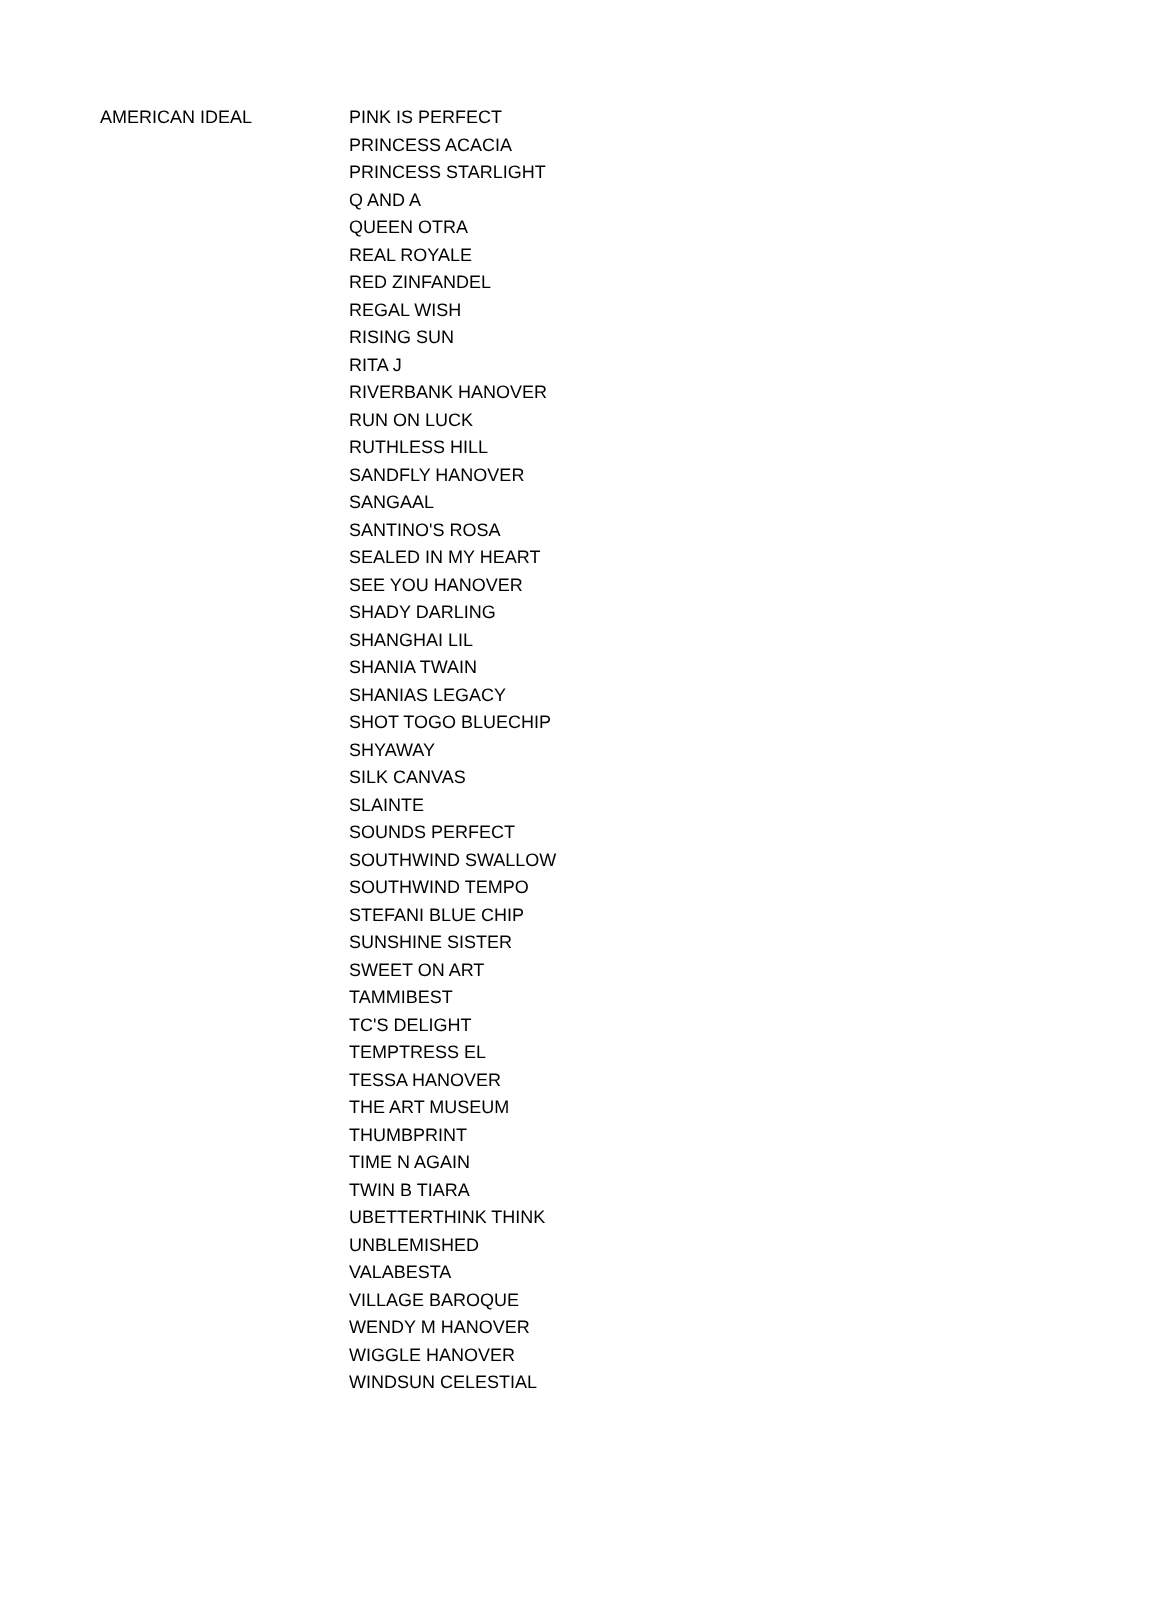| AMERICAN IDEAL | PINK IS PERFECT |
| | PRINCESS ACACIA |
| | PRINCESS STARLIGHT |
| | Q AND A |
| | QUEEN OTRA |
| | REAL ROYALE |
| | RED ZINFANDEL |
| | REGAL WISH |
| | RISING SUN |
| | RITA J |
| | RIVERBANK HANOVER |
| | RUN ON LUCK |
| | RUTHLESS HILL |
| | SANDFLY HANOVER |
| | SANGAAL |
| | SANTINO'S ROSA |
| | SEALED IN MY HEART |
| | SEE YOU HANOVER |
| | SHADY DARLING |
| | SHANGHAI LIL |
| | SHANIA TWAIN |
| | SHANIAS LEGACY |
| | SHOT TOGO BLUECHIP |
| | SHYAWAY |
| | SILK CANVAS |
| | SLAINTE |
| | SOUNDS PERFECT |
| | SOUTHWIND SWALLOW |
| | SOUTHWIND TEMPO |
| | STEFANI BLUE CHIP |
| | SUNSHINE SISTER |
| | SWEET ON ART |
| | TAMMIBEST |
| | TC'S DELIGHT |
| | TEMPTRESS EL |
| | TESSA HANOVER |
| | THE ART MUSEUM |
| | THUMBPRINT |
| | TIME N AGAIN |
| | TWIN B TIARA |
| | UBETTERTHINK THINK |
| | UNBLEMISHED |
| | VALABESTA |
| | VILLAGE BAROQUE |
| | WENDY M HANOVER |
| | WIGGLE HANOVER |
| | WINDSUN CELESTIAL |